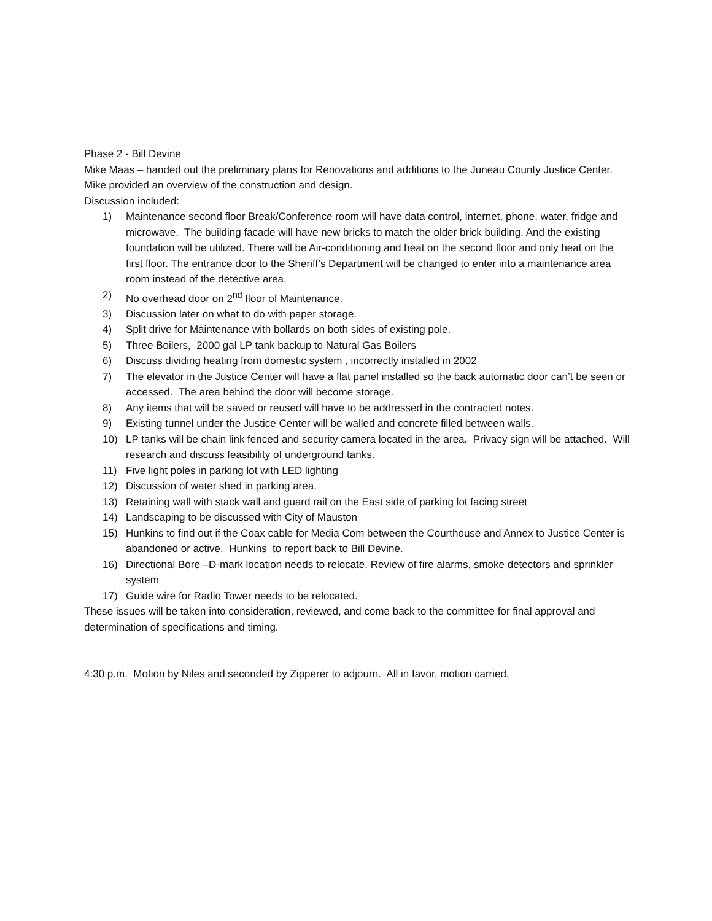Phase 2 - Bill Devine
Mike Maas – handed out the preliminary plans for Renovations and additions to the Juneau County Justice Center. Mike provided an overview of the construction and design.
Discussion included:
1) Maintenance second floor Break/Conference room will have data control, internet, phone, water, fridge and microwave. The building facade will have new bricks to match the older brick building. And the existing foundation will be utilized. There will be Air-conditioning and heat on the second floor and only heat on the first floor. The entrance door to the Sheriff’s Department will be changed to enter into a maintenance area room instead of the detective area.
2) No overhead door on 2<sup>nd</sup> floor of Maintenance.
3) Discussion later on what to do with paper storage.
4) Split drive for Maintenance with bollards on both sides of existing pole.
5) Three Boilers, 2000 gal LP tank backup to Natural Gas Boilers
6) Discuss dividing heating from domestic system , incorrectly installed in 2002
7) The elevator in the Justice Center will have a flat panel installed so the back automatic door can’t be seen or accessed. The area behind the door will become storage.
8) Any items that will be saved or reused will have to be addressed in the contracted notes.
9) Existing tunnel under the Justice Center will be walled and concrete filled between walls.
10) LP tanks will be chain link fenced and security camera located in the area. Privacy sign will be attached. Will research and discuss feasibility of underground tanks.
11) Five light poles in parking lot with LED lighting
12) Discussion of water shed in parking area.
13) Retaining wall with stack wall and guard rail on the East side of parking lot facing street
14) Landscaping to be discussed with City of Mauston
15) Hunkins to find out if the Coax cable for Media Com between the Courthouse and Annex to Justice Center is abandoned or active. Hunkins to report back to Bill Devine.
16) Directional Bore –D-mark location needs to relocate. Review of fire alarms, smoke detectors and sprinkler system
17) Guide wire for Radio Tower needs to be relocated.
These issues will be taken into consideration, reviewed, and come back to the committee for final approval and determination of specifications and timing.
4:30 p.m. Motion by Niles and seconded by Zipperer to adjourn. All in favor, motion carried.